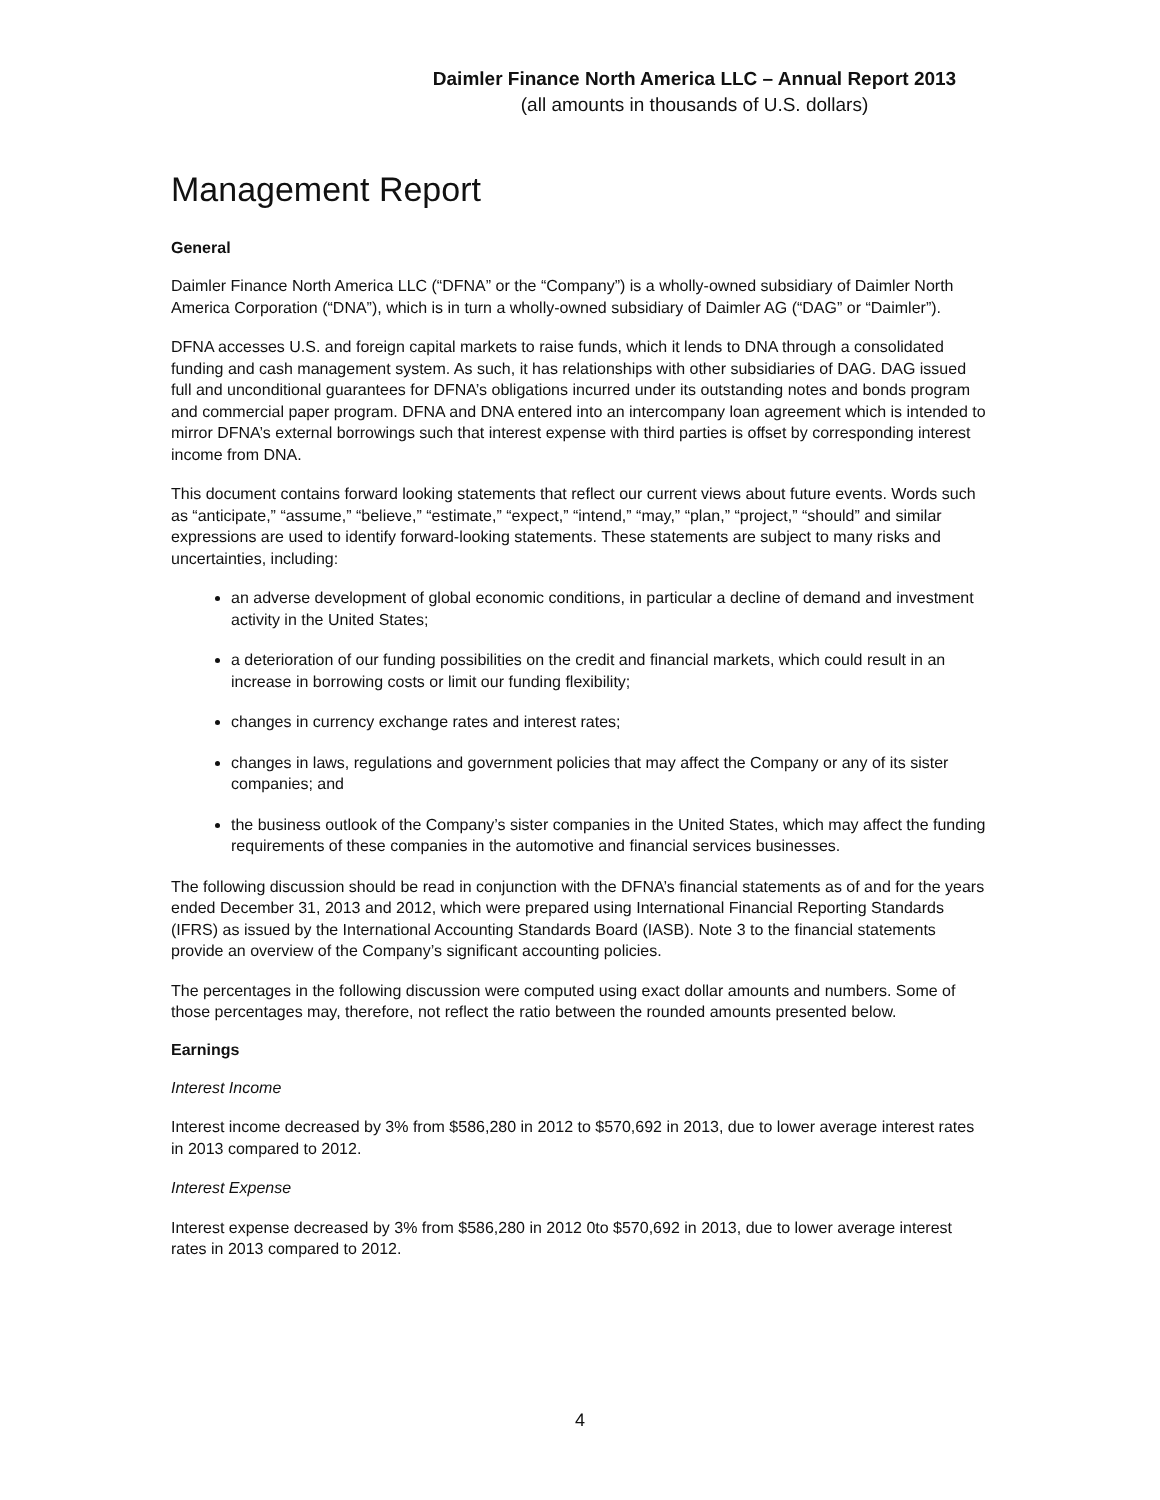Daimler Finance North America LLC – Annual Report 2013
(all amounts in thousands of U.S. dollars)
Management Report
General
Daimler Finance North America LLC (“DFNA” or the “Company”) is a wholly-owned subsidiary of Daimler North America Corporation (“DNA”), which is in turn a wholly-owned subsidiary of Daimler AG (“DAG” or “Daimler”).
DFNA accesses U.S. and foreign capital markets to raise funds, which it lends to DNA through a consolidated funding and cash management system. As such, it has relationships with other subsidiaries of DAG. DAG issued full and unconditional guarantees for DFNA’s obligations incurred under its outstanding notes and bonds program and commercial paper program. DFNA and DNA entered into an intercompany loan agreement which is intended to mirror DFNA’s external borrowings such that interest expense with third parties is offset by corresponding interest income from DNA.
This document contains forward looking statements that reflect our current views about future events. Words such as “anticipate,” “assume,” “believe,” “estimate,” “expect,” “intend,” “may,” “plan,” “project,” “should” and similar expressions are used to identify forward-looking statements. These statements are subject to many risks and uncertainties, including:
an adverse development of global economic conditions, in particular a decline of demand and investment activity in the United States;
a deterioration of our funding possibilities on the credit and financial markets, which could result in an increase in borrowing costs or limit our funding flexibility;
changes in currency exchange rates and interest rates;
changes in laws, regulations and government policies that may affect the Company or any of its sister companies; and
the business outlook of the Company’s sister companies in the United States, which may affect the funding requirements of these companies in the automotive and financial services businesses.
The following discussion should be read in conjunction with the DFNA’s financial statements as of and for the years ended December 31, 2013 and 2012, which were prepared using International Financial Reporting Standards (IFRS) as issued by the International Accounting Standards Board (IASB). Note 3 to the financial statements provide an overview of the Company’s significant accounting policies.
The percentages in the following discussion were computed using exact dollar amounts and numbers. Some of those percentages may, therefore, not reflect the ratio between the rounded amounts presented below.
Earnings
Interest Income
Interest income decreased by 3% from $586,280 in 2012 to $570,692 in 2013, due to lower average interest rates in 2013 compared to 2012.
Interest Expense
Interest expense decreased by 3% from $586,280 in 2012 0to $570,692 in 2013, due to lower average interest rates in 2013 compared to 2012.
4